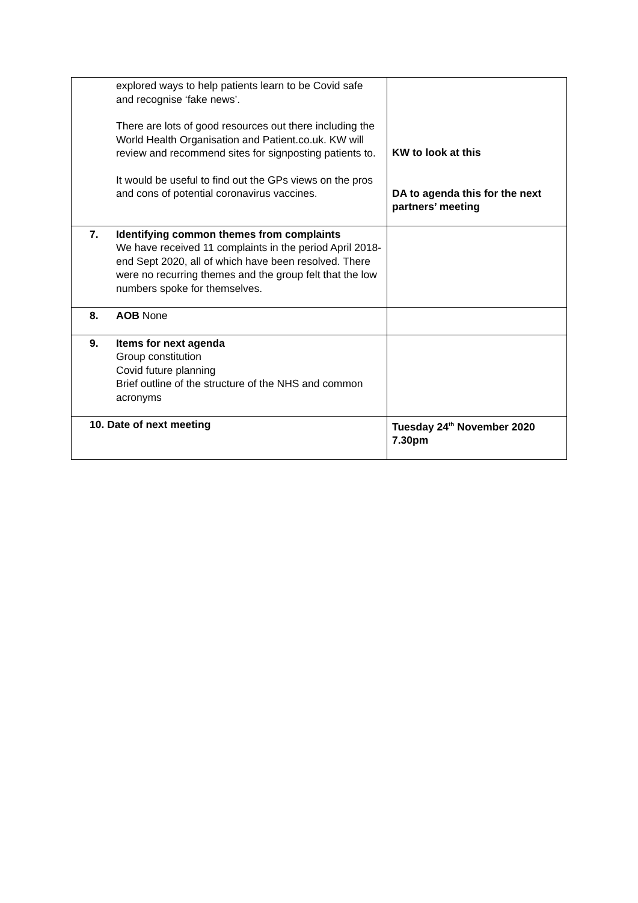| explored ways to help patients learn to be Covid safe and recognise ‘fake news’. There are lots of good resources out there including the World Health Organisation and Patient.co.uk. KW will review and recommend sites for signposting patients to. It would be useful to find out the GPs views on the pros and cons of potential coronavirus vaccines. | KW to look at this DA to agenda this for the next partners’ meeting |
| 7. Identifying common themes from complaints We have received 11 complaints in the period April 2018-end Sept 2020, all of which have been resolved. There were no recurring themes and the group felt that the low numbers spoke for themselves. | |
| 8. AOB None | |
| 9. Items for next agenda Group constitution Covid future planning Brief outline of the structure of the NHS and common acronyms | |
| 10. Date of next meeting | Tuesday 24<sup>th</sup> November 2020 7.30pm |